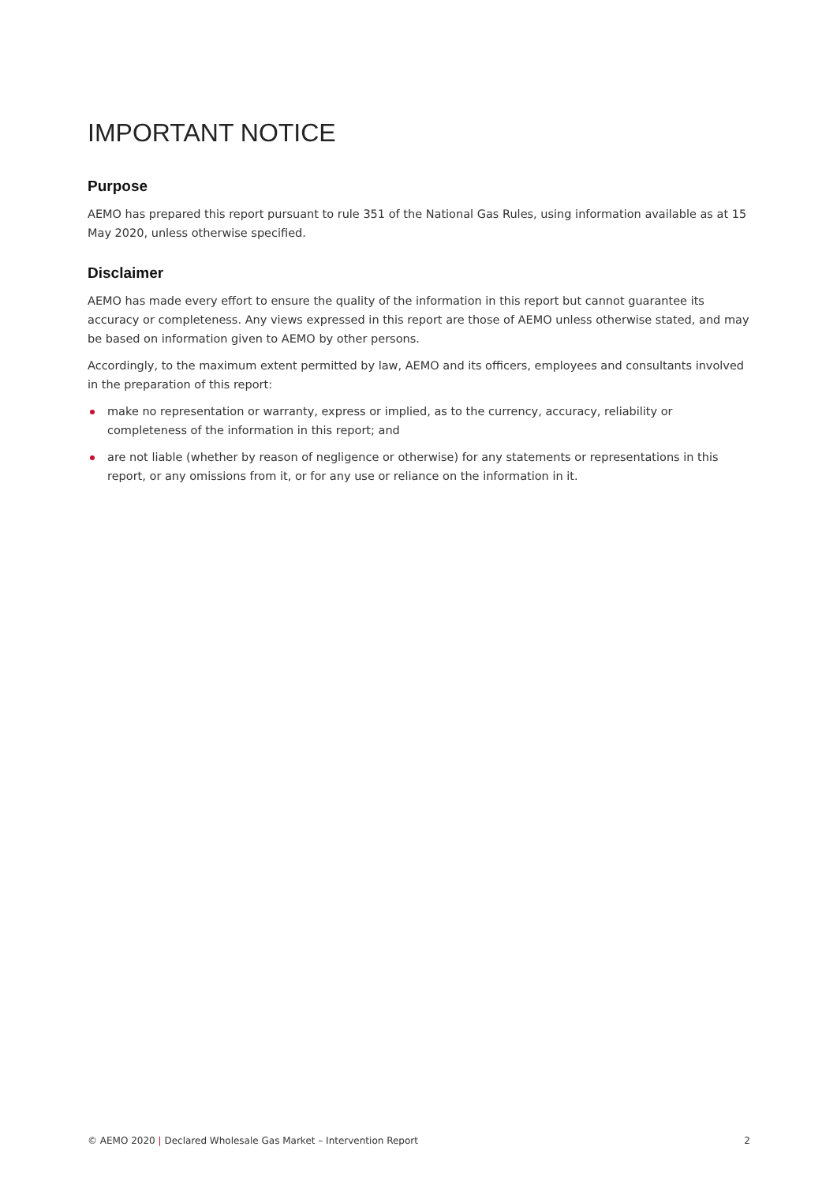IMPORTANT NOTICE
Purpose
AEMO has prepared this report pursuant to rule 351 of the National Gas Rules, using information available as at 15 May 2020, unless otherwise specified.
Disclaimer
AEMO has made every effort to ensure the quality of the information in this report but cannot guarantee its accuracy or completeness. Any views expressed in this report are those of AEMO unless otherwise stated, and may be based on information given to AEMO by other persons.
Accordingly, to the maximum extent permitted by law, AEMO and its officers, employees and consultants involved in the preparation of this report:
make no representation or warranty, express or implied, as to the currency, accuracy, reliability or completeness of the information in this report; and
are not liable (whether by reason of negligence or otherwise) for any statements or representations in this report, or any omissions from it, or for any use or reliance on the information in it.
© AEMO 2020 | Declared Wholesale Gas Market – Intervention Report 2